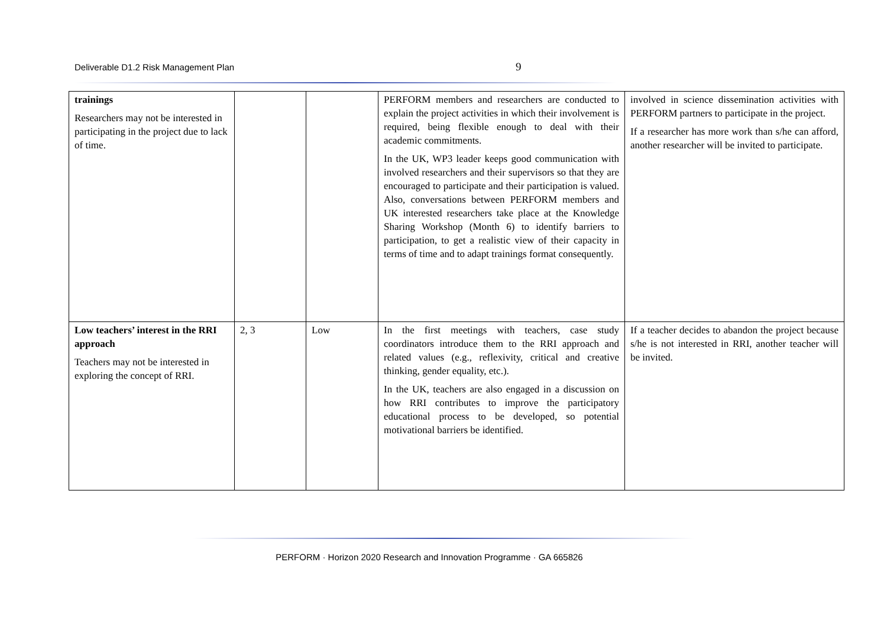Deliverable D1.2 Risk Management Plan
9
| trainings Researchers may not be interested in participating in the project due to lack of time. | | | PERFORM members and researchers are conducted to explain the project activities in which their involvement is required, being flexible enough to deal with their academic commitments. In the UK, WP3 leader keeps good communication with involved researchers and their supervisors so that they are encouraged to participate and their participation is valued. Also, conversations between PERFORM members and UK interested researchers take place at the Knowledge Sharing Workshop (Month 6) to identify barriers to participation, to get a realistic view of their capacity in terms of time and to adapt trainings format consequently. | involved in science dissemination activities with PERFORM partners to participate in the project. If a researcher has more work than s/he can afford, another researcher will be invited to participate. |
| Low teachers’ interest in the RRI approach Teachers may not be interested in exploring the concept of RRI. | 2, 3 | Low | In the first meetings with teachers, case study coordinators introduce them to the RRI approach and related values (e.g., reflexivity, critical and creative thinking, gender equality, etc.). In the UK, teachers are also engaged in a discussion on how RRI contributes to improve the participatory educational process to be developed, so potential motivational barriers be identified. | If a teacher decides to abandon the project because s/he is not interested in RRI, another teacher will be invited. |
PERFORM · Horizon 2020 Research and Innovation Programme · GA 665826